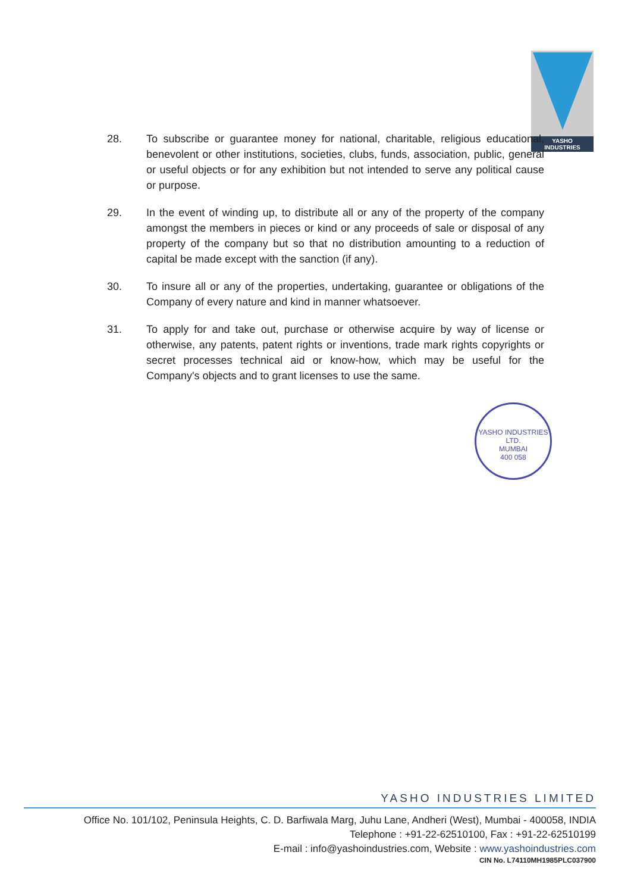YASHO
INDUSTRIES
28. To subscribe or guarantee money for national, charitable, religious educational, benevolent or other institutions, societies, clubs, funds, association, public, general or useful objects or for any exhibition but not intended to serve any political cause or purpose.
29. In the event of winding up, to distribute all or any of the property of the company amongst the members in pieces or kind or any proceeds of sale or disposal of any property of the company but so that no distribution amounting to a reduction of capital be made except with the sanction (if any).
30. To insure all or any of the properties, undertaking, guarantee or obligations of the Company of every nature and kind in manner whatsoever.
31. To apply for and take out, purchase or otherwise acquire by way of license or otherwise, any patents, patent rights or inventions, trade mark rights copyrights or secret processes technical aid or know-how, which may be useful for the Company's objects and to grant licenses to use the same.
YASHO INDUSTRIES LTD.
MUMBAI
400 058
YASHO INDUSTRIES LIMITED
Office No. 101/102, Peninsula Heights, C. D. Barfiwala Marg, Juhu Lane, Andheri (West), Mumbai - 400058, INDIA
Telephone : +91-22-62510100, Fax : +91-22-62510199
E-mail : info@yashoindustries.com, Website : www.yashoindustries.com
CIN No. L74110MH1985PLC037900